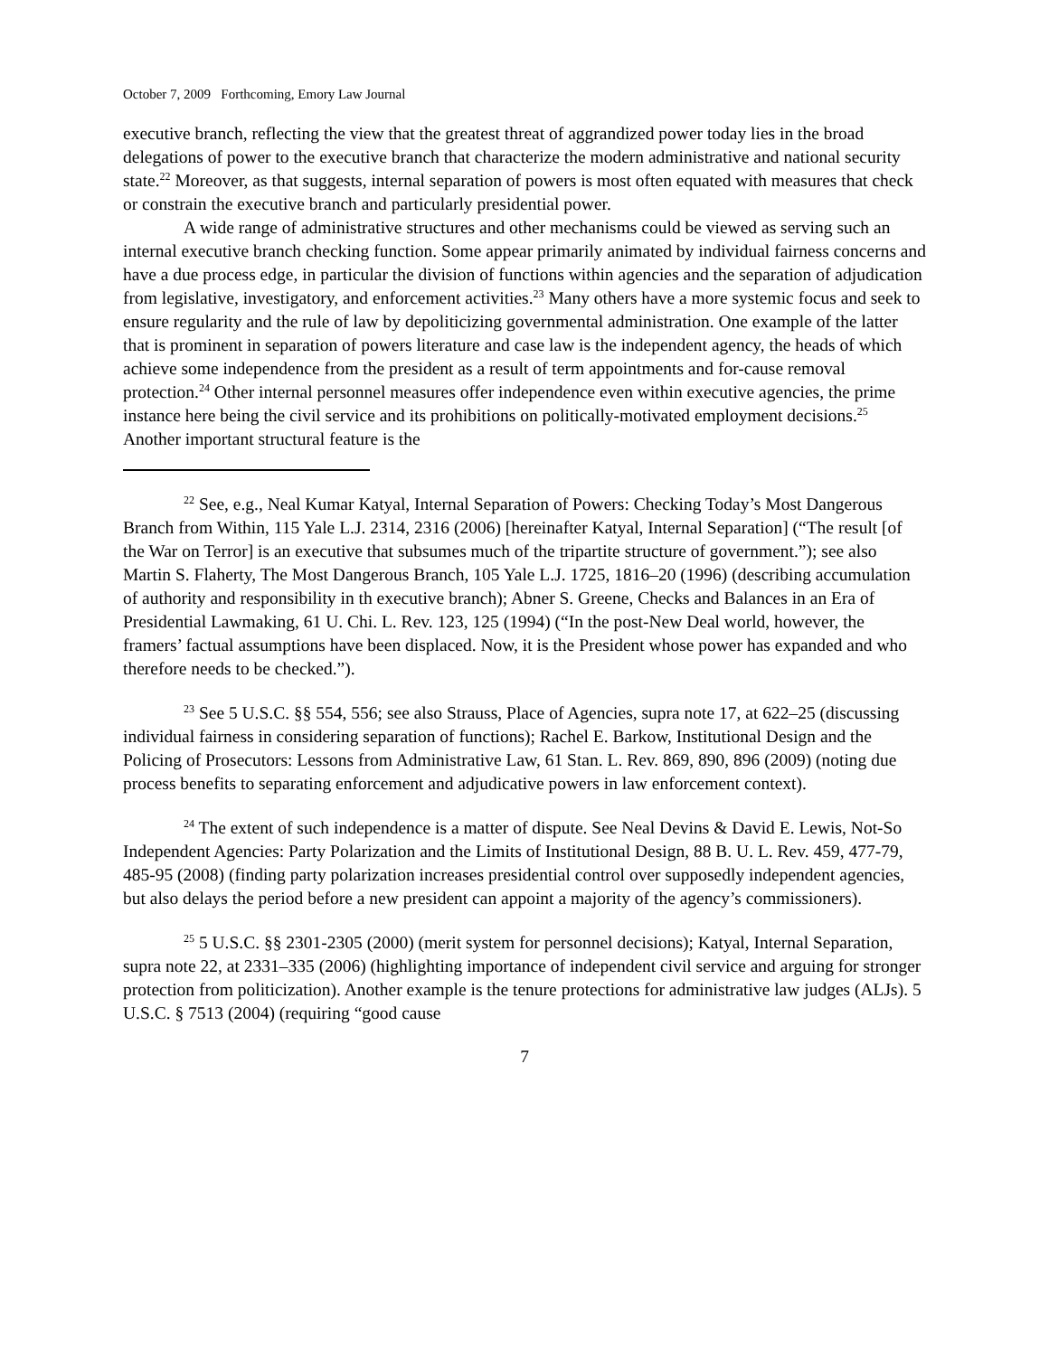October 7, 2009 Forthcoming, Emory Law Journal
executive branch, reflecting the view that the greatest threat of aggrandized power today lies in the broad delegations of power to the executive branch that characterize the modern administrative and national security state.<sup>22</sup> Moreover, as that suggests, internal separation of powers is most often equated with measures that check or constrain the executive branch and particularly presidential power.
A wide range of administrative structures and other mechanisms could be viewed as serving such an internal executive branch checking function. Some appear primarily animated by individual fairness concerns and have a due process edge, in particular the division of functions within agencies and the separation of adjudication from legislative, investigatory, and enforcement activities.<sup>23</sup> Many others have a more systemic focus and seek to ensure regularity and the rule of law by depoliticizing governmental administration. One example of the latter that is prominent in separation of powers literature and case law is the independent agency, the heads of which achieve some independence from the president as a result of term appointments and for-cause removal protection.<sup>24</sup> Other internal personnel measures offer independence even within executive agencies, the prime instance here being the civil service and its prohibitions on politically-motivated employment decisions.<sup>25</sup> Another important structural feature is the
<sup>22</sup> See, e.g., Neal Kumar Katyal, Internal Separation of Powers: Checking Today’s Most Dangerous Branch from Within, 115 Yale L.J. 2314, 2316 (2006) [hereinafter Katyal, Internal Separation] (“The result [of the War on Terror] is an executive that subsumes much of the tripartite structure of government.”); see also Martin S. Flaherty, The Most Dangerous Branch, 105 Yale L.J. 1725, 1816–20 (1996) (describing accumulation of authority and responsibility in th executive branch); Abner S. Greene, Checks and Balances in an Era of Presidential Lawmaking, 61 U. Chi. L. Rev. 123, 125 (1994) (“In the post-New Deal world, however, the framers’ factual assumptions have been displaced. Now, it is the President whose power has expanded and who therefore needs to be checked.”).
<sup>23</sup> See 5 U.S.C. §§ 554, 556; see also Strauss, Place of Agencies, supra note 17, at 622–25 (discussing individual fairness in considering separation of functions); Rachel E. Barkow, Institutional Design and the Policing of Prosecutors: Lessons from Administrative Law, 61 Stan. L. Rev. 869, 890, 896 (2009) (noting due process benefits to separating enforcement and adjudicative powers in law enforcement context).
<sup>24</sup> The extent of such independence is a matter of dispute. See Neal Devins & David E. Lewis, Not-So Independent Agencies: Party Polarization and the Limits of Institutional Design, 88 B. U. L. Rev. 459, 477-79, 485-95 (2008) (finding party polarization increases presidential control over supposedly independent agencies, but also delays the period before a new president can appoint a majority of the agency’s commissioners).
<sup>25</sup> 5 U.S.C. §§ 2301-2305 (2000) (merit system for personnel decisions); Katyal, Internal Separation, supra note 22, at 2331–335 (2006) (highlighting importance of independent civil service and arguing for stronger protection from politicization). Another example is the tenure protections for administrative law judges (ALJs). 5 U.S.C. § 7513 (2004) (requiring “good cause
7